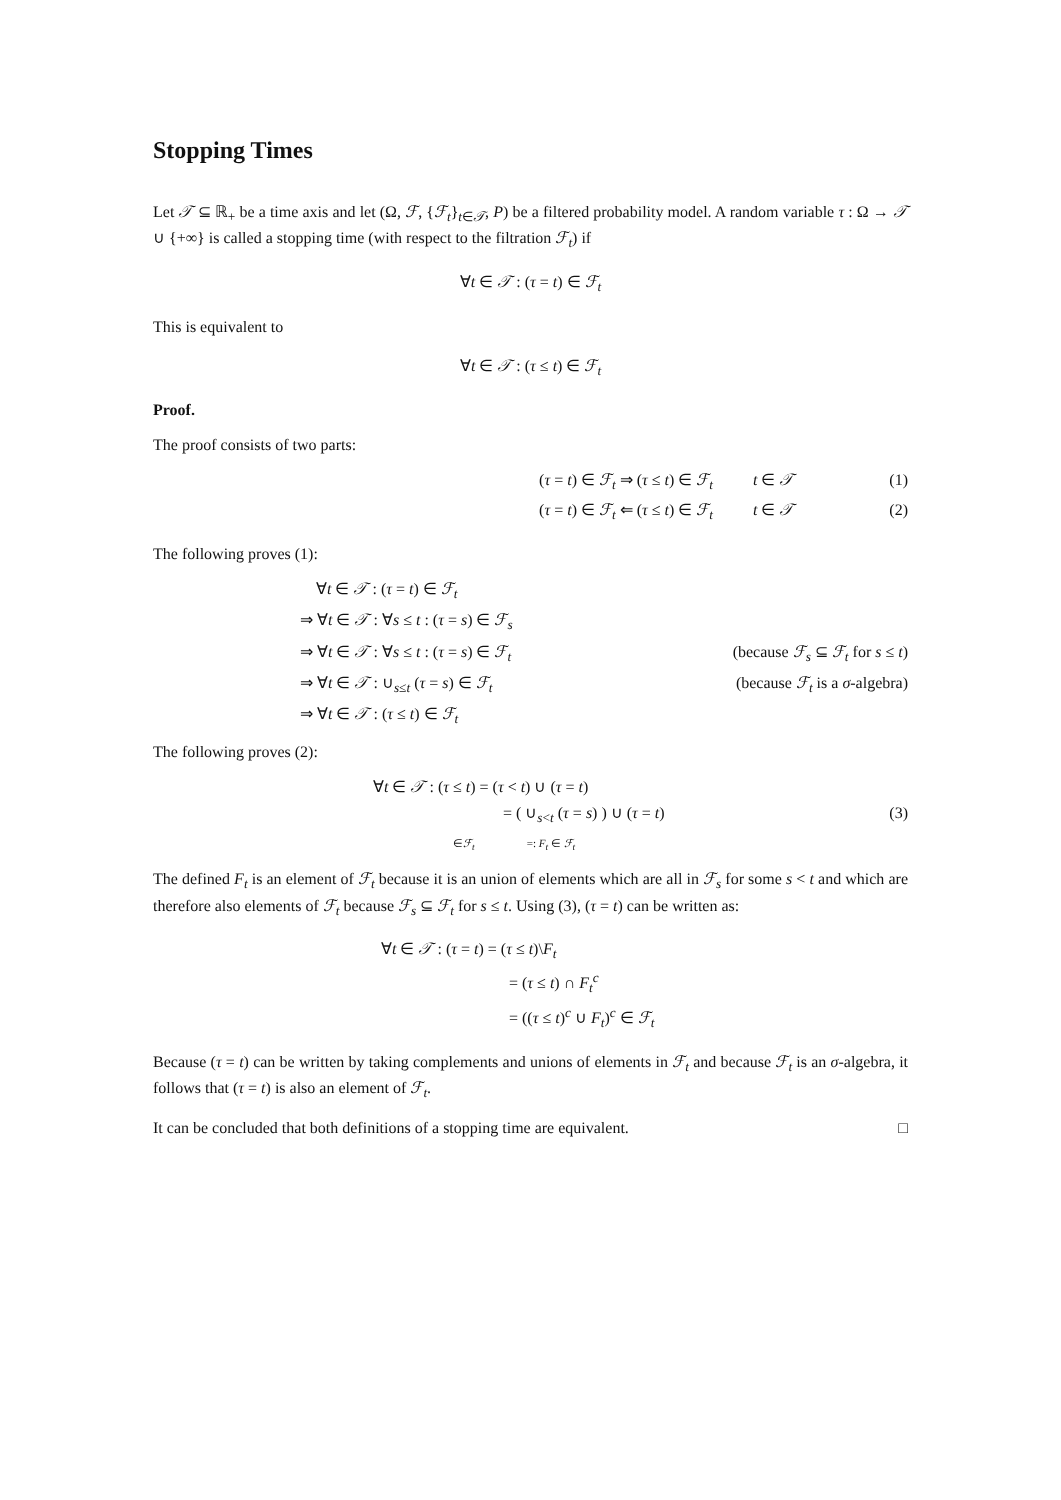Stopping Times
Let 𝒯 ⊆ ℝ<sub>+</sub> be a time axis and let (Ω, ℱ, {ℱ<sub>t</sub>}<sub>t∈𝒯</sub>, P) be a filtered probability model. A random variable τ : Ω → 𝒯 ∪ {+∞} is called a stopping time (with respect to the filtration ℱ<sub>t</sub>) if
∀t ∈ 𝒯 : (τ = t) ∈ ℱ<sub>t</sub>
This is equivalent to
∀t ∈ 𝒯 : (τ ≤ t) ∈ ℱ<sub>t</sub>
Proof.
The proof consists of two parts:
(τ = t) ∈ ℱ<sub>t</sub> ⇒ (τ ≤ t) ∈ ℱ<sub>t</sub> t ∈ 𝒯 (1)
(τ = t) ∈ ℱ<sub>t</sub> ⇐ (τ ≤ t) ∈ ℱ<sub>t</sub> t ∈ 𝒯 (2)
The following proves (1):
∀t ∈ 𝒯 : (τ = t) ∈ ℱ<sub>t</sub>
⇒ ∀t ∈ 𝒯 : ∀s ≤ t : (τ = s) ∈ ℱ<sub>s</sub>
⇒ ∀t ∈ 𝒯 : ∀s ≤ t : (τ = s) ∈ ℱ<sub>t</sub> (because ℱ<sub>s</sub> ⊆ ℱ<sub>t</sub> for s ≤ t)
⇒ ∀t ∈ 𝒯 : ∪<sub>s≤t</sub> (τ = s) ∈ ℱ<sub>t</sub> (because ℱ<sub>t</sub> is a σ-algebra)
⇒ ∀t ∈ 𝒯 : (τ ≤ t) ∈ ℱ<sub>t</sub>
The following proves (2):
∀t ∈ 𝒯 : (τ ≤ t) = (τ < t) ∪ (τ = t)
= ( ∪<sub>s<t</sub> (τ = s) ) ∪ (τ = t) (3)
∈ℱ<sub>t</sub> =: F<sub>t</sub> ∈ ℱ<sub>t</sub>
The defined F<sub>t</sub> is an element of ℱ<sub>t</sub> because it is an union of elements which are all in ℱ<sub>s</sub> for some s < t and which are therefore also elements of ℱ<sub>t</sub> because ℱ<sub>s</sub> ⊆ ℱ<sub>t</sub> for s ≤ t. Using (3), (τ = t) can be written as:
∀t ∈ 𝒯 : (τ = t) = (τ ≤ t)\F<sub>t</sub>
= (τ ≤ t) ∩ F<sub>t</sub><sup>c</sup>
= ((τ ≤ t)<sup>c</sup> ∪ F<sub>t</sub>)<sup>c</sup> ∈ ℱ<sub>t</sub>
Because (τ = t) can be written by taking complements and unions of elements in ℱ<sub>t</sub> and because ℱ<sub>t</sub> is an σ-algebra, it follows that (τ = t) is also an element of ℱ<sub>t</sub>.
It can be concluded that both definitions of a stopping time are equivalent. □